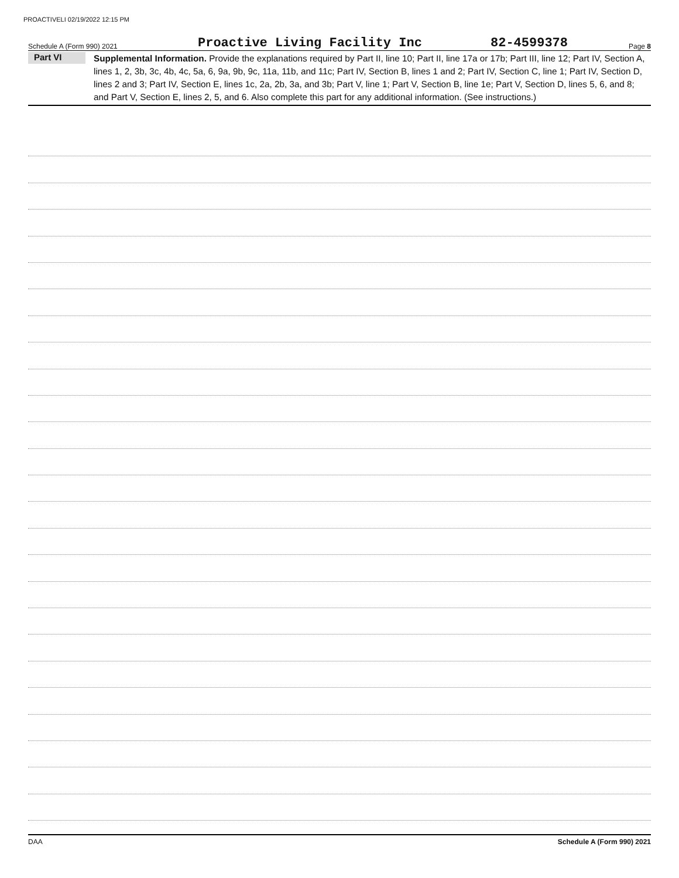PROACTIVELI 02/19/2022 12:15 PM
Schedule A (Form 990) 2021 Proactive Living Facility Inc 82-4599378 Page 8
Part VI
Supplemental Information. Provide the explanations required by Part II, line 10; Part II, line 17a or 17b; Part III, line 12; Part IV, Section A, lines 1, 2, 3b, 3c, 4b, 4c, 5a, 6, 9a, 9b, 9c, 11a, 11b, and 11c; Part IV, Section B, lines 1 and 2; Part IV, Section C, line 1; Part IV, Section D, lines 2 and 3; Part IV, Section E, lines 1c, 2a, 2b, 3a, and 3b; Part V, line 1; Part V, Section B, line 1e; Part V, Section D, lines 5, 6, and 8; and Part V, Section E, lines 2, 5, and 6. Also complete this part for any additional information. (See instructions.)
DAA Schedule A (Form 990) 2021